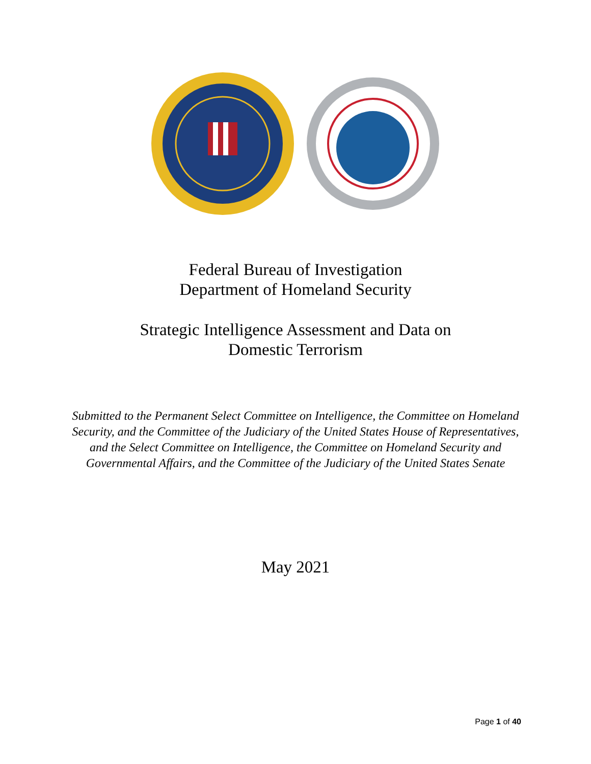Federal Bureau of Investigation
Department of Homeland Security
Strategic Intelligence Assessment and Data on
Domestic Terrorism
Submitted to the Permanent Select Committee on Intelligence, the Committee on Homeland Security, and the Committee of the Judiciary of the United States House of Representatives, and the Select Committee on Intelligence, the Committee on Homeland Security and Governmental Affairs, and the Committee of the Judiciary of the United States Senate
May 2021
Page 1 of 40